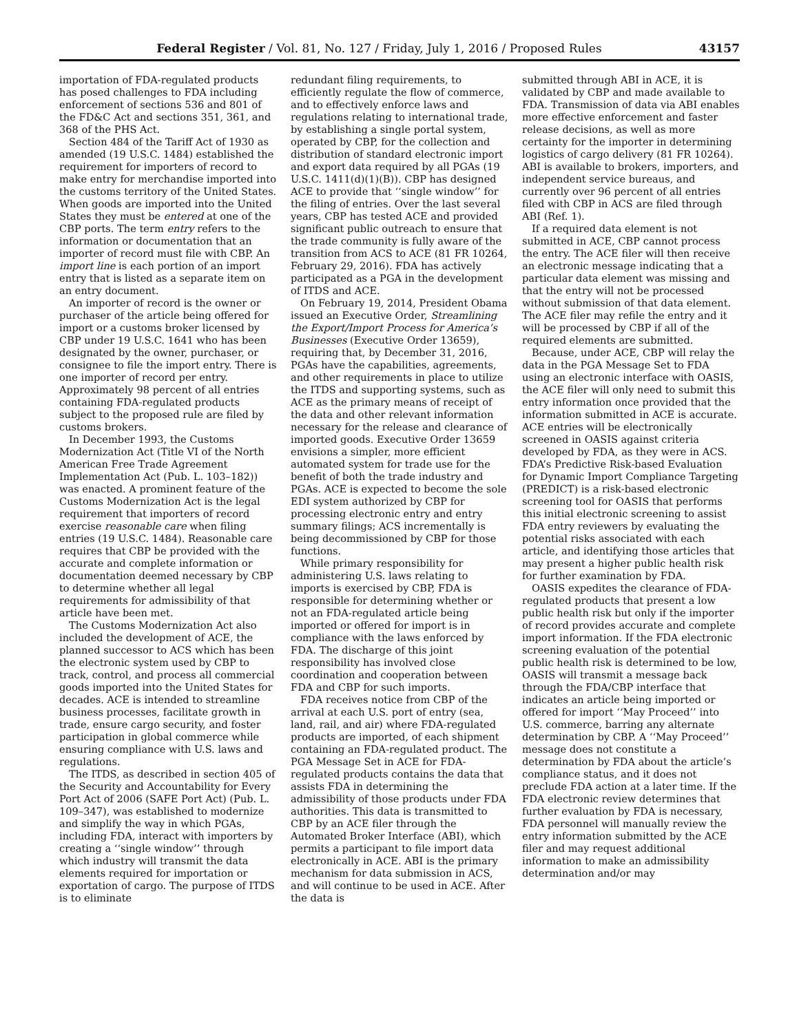Federal Register / Vol. 81, No. 127 / Friday, July 1, 2016 / Proposed Rules 43157
importation of FDA-regulated products has posed challenges to FDA including enforcement of sections 536 and 801 of the FD&C Act and sections 351, 361, and 368 of the PHS Act.
Section 484 of the Tariff Act of 1930 as amended (19 U.S.C. 1484) established the requirement for importers of record to make entry for merchandise imported into the customs territory of the United States. When goods are imported into the United States they must be entered at one of the CBP ports. The term entry refers to the information or documentation that an importer of record must file with CBP. An import line is each portion of an import entry that is listed as a separate item on an entry document.
An importer of record is the owner or purchaser of the article being offered for import or a customs broker licensed by CBP under 19 U.S.C. 1641 who has been designated by the owner, purchaser, or consignee to file the import entry. There is one importer of record per entry. Approximately 98 percent of all entries containing FDA-regulated products subject to the proposed rule are filed by customs brokers.
In December 1993, the Customs Modernization Act (Title VI of the North American Free Trade Agreement Implementation Act (Pub. L. 103–182)) was enacted. A prominent feature of the Customs Modernization Act is the legal requirement that importers of record exercise reasonable care when filing entries (19 U.S.C. 1484). Reasonable care requires that CBP be provided with the accurate and complete information or documentation deemed necessary by CBP to determine whether all legal requirements for admissibility of that article have been met.
The Customs Modernization Act also included the development of ACE, the planned successor to ACS which has been the electronic system used by CBP to track, control, and process all commercial goods imported into the United States for decades. ACE is intended to streamline business processes, facilitate growth in trade, ensure cargo security, and foster participation in global commerce while ensuring compliance with U.S. laws and regulations.
The ITDS, as described in section 405 of the Security and Accountability for Every Port Act of 2006 (SAFE Port Act) (Pub. L. 109–347), was established to modernize and simplify the way in which PGAs, including FDA, interact with importers by creating a ‘‘single window’’ through which industry will transmit the data elements required for importation or exportation of cargo. The purpose of ITDS is to eliminate
redundant filing requirements, to efficiently regulate the flow of commerce, and to effectively enforce laws and regulations relating to international trade, by establishing a single portal system, operated by CBP, for the collection and distribution of standard electronic import and export data required by all PGAs (19 U.S.C. 1411(d)(1)(B)). CBP has designed ACE to provide that ‘‘single window’’ for the filing of entries. Over the last several years, CBP has tested ACE and provided significant public outreach to ensure that the trade community is fully aware of the transition from ACS to ACE (81 FR 10264, February 29, 2016). FDA has actively participated as a PGA in the development of ITDS and ACE.
On February 19, 2014, President Obama issued an Executive Order, Streamlining the Export/Import Process for America’s Businesses (Executive Order 13659), requiring that, by December 31, 2016, PGAs have the capabilities, agreements, and other requirements in place to utilize the ITDS and supporting systems, such as ACE as the primary means of receipt of the data and other relevant information necessary for the release and clearance of imported goods. Executive Order 13659 envisions a simpler, more efficient automated system for trade use for the benefit of both the trade industry and PGAs. ACE is expected to become the sole EDI system authorized by CBP for processing electronic entry and entry summary filings; ACS incrementally is being decommissioned by CBP for those functions.
While primary responsibility for administering U.S. laws relating to imports is exercised by CBP, FDA is responsible for determining whether or not an FDA-regulated article being imported or offered for import is in compliance with the laws enforced by FDA. The discharge of this joint responsibility has involved close coordination and cooperation between FDA and CBP for such imports.
FDA receives notice from CBP of the arrival at each U.S. port of entry (sea, land, rail, and air) where FDA-regulated products are imported, of each shipment containing an FDA-regulated product. The PGA Message Set in ACE for FDA-regulated products contains the data that assists FDA in determining the admissibility of those products under FDA authorities. This data is transmitted to CBP by an ACE filer through the Automated Broker Interface (ABI), which permits a participant to file import data electronically in ACE. ABI is the primary mechanism for data submission in ACS, and will continue to be used in ACE. After the data is
submitted through ABI in ACE, it is validated by CBP and made available to FDA. Transmission of data via ABI enables more effective enforcement and faster release decisions, as well as more certainty for the importer in determining logistics of cargo delivery (81 FR 10264). ABI is available to brokers, importers, and independent service bureaus, and currently over 96 percent of all entries filed with CBP in ACS are filed through ABI (Ref. 1).
If a required data element is not submitted in ACE, CBP cannot process the entry. The ACE filer will then receive an electronic message indicating that a particular data element was missing and that the entry will not be processed without submission of that data element. The ACE filer may refile the entry and it will be processed by CBP if all of the required elements are submitted.
Because, under ACE, CBP will relay the data in the PGA Message Set to FDA using an electronic interface with OASIS, the ACE filer will only need to submit this entry information once provided that the information submitted in ACE is accurate. ACE entries will be electronically screened in OASIS against criteria developed by FDA, as they were in ACS. FDA’s Predictive Risk-based Evaluation for Dynamic Import Compliance Targeting (PREDICT) is a risk-based electronic screening tool for OASIS that performs this initial electronic screening to assist FDA entry reviewers by evaluating the potential risks associated with each article, and identifying those articles that may present a higher public health risk for further examination by FDA.
OASIS expedites the clearance of FDA-regulated products that present a low public health risk but only if the importer of record provides accurate and complete import information. If the FDA electronic screening evaluation of the potential public health risk is determined to be low, OASIS will transmit a message back through the FDA/CBP interface that indicates an article being imported or offered for import ‘‘May Proceed’’ into U.S. commerce, barring any alternate determination by CBP. A ‘‘May Proceed’’ message does not constitute a determination by FDA about the article’s compliance status, and it does not preclude FDA action at a later time. If the FDA electronic review determines that further evaluation by FDA is necessary, FDA personnel will manually review the entry information submitted by the ACE filer and may request additional information to make an admissibility determination and/or may